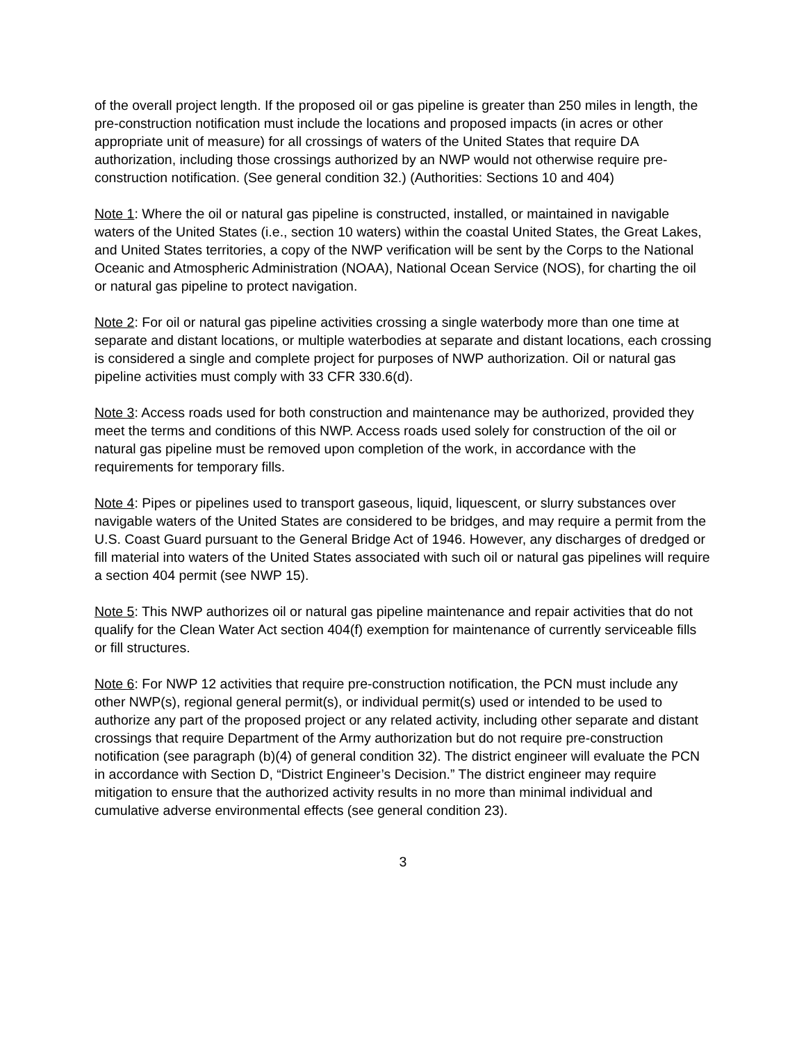of the overall project length. If the proposed oil or gas pipeline is greater than 250 miles in length, the pre-construction notification must include the locations and proposed impacts (in acres or other appropriate unit of measure) for all crossings of waters of the United States that require DA authorization, including those crossings authorized by an NWP would not otherwise require pre-construction notification. (See general condition 32.) (Authorities: Sections 10 and 404)
Note 1: Where the oil or natural gas pipeline is constructed, installed, or maintained in navigable waters of the United States (i.e., section 10 waters) within the coastal United States, the Great Lakes, and United States territories, a copy of the NWP verification will be sent by the Corps to the National Oceanic and Atmospheric Administration (NOAA), National Ocean Service (NOS), for charting the oil or natural gas pipeline to protect navigation.
Note 2: For oil or natural gas pipeline activities crossing a single waterbody more than one time at separate and distant locations, or multiple waterbodies at separate and distant locations, each crossing is considered a single and complete project for purposes of NWP authorization. Oil or natural gas pipeline activities must comply with 33 CFR 330.6(d).
Note 3: Access roads used for both construction and maintenance may be authorized, provided they meet the terms and conditions of this NWP. Access roads used solely for construction of the oil or natural gas pipeline must be removed upon completion of the work, in accordance with the requirements for temporary fills.
Note 4: Pipes or pipelines used to transport gaseous, liquid, liquescent, or slurry substances over navigable waters of the United States are considered to be bridges, and may require a permit from the U.S. Coast Guard pursuant to the General Bridge Act of 1946. However, any discharges of dredged or fill material into waters of the United States associated with such oil or natural gas pipelines will require a section 404 permit (see NWP 15).
Note 5: This NWP authorizes oil or natural gas pipeline maintenance and repair activities that do not qualify for the Clean Water Act section 404(f) exemption for maintenance of currently serviceable fills or fill structures.
Note 6: For NWP 12 activities that require pre-construction notification, the PCN must include any other NWP(s), regional general permit(s), or individual permit(s) used or intended to be used to authorize any part of the proposed project or any related activity, including other separate and distant crossings that require Department of the Army authorization but do not require pre-construction notification (see paragraph (b)(4) of general condition 32). The district engineer will evaluate the PCN in accordance with Section D, “District Engineer’s Decision.” The district engineer may require mitigation to ensure that the authorized activity results in no more than minimal individual and cumulative adverse environmental effects (see general condition 23).
3